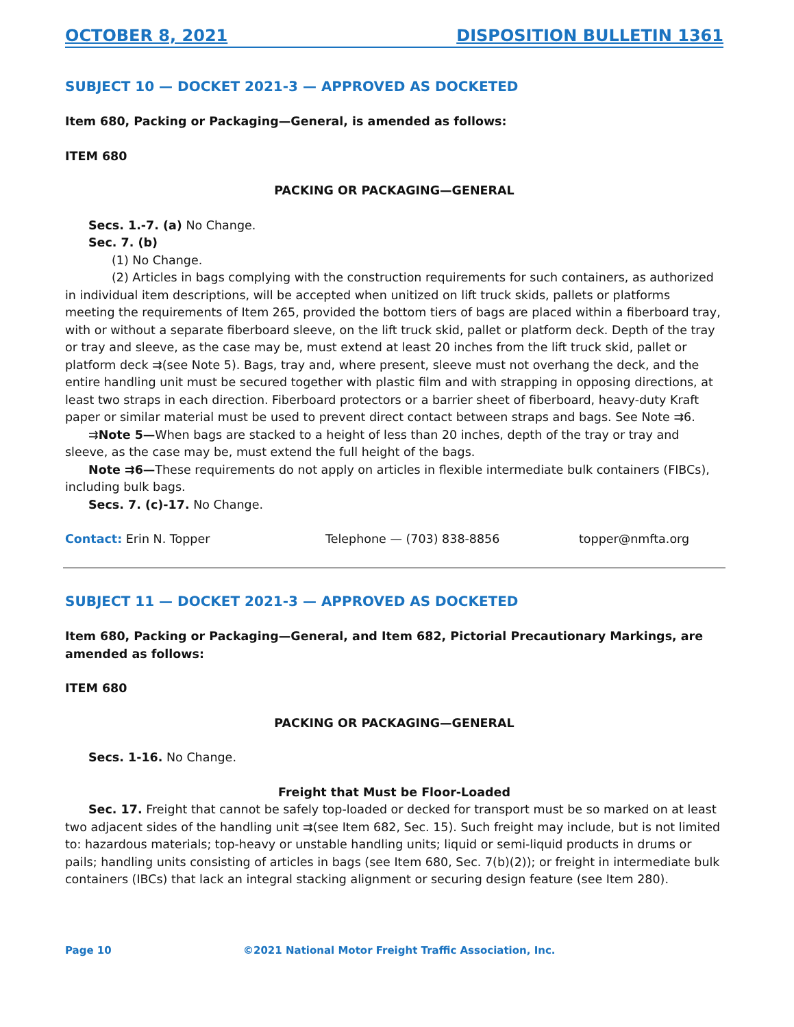OCTOBER 8, 2021 DISPOSITION BULLETIN 1361
SUBJECT 10 — DOCKET 2021-3 — APPROVED AS DOCKETED
Item 680, Packing or Packaging—General, is amended as follows:
ITEM 680
PACKING OR PACKAGING—GENERAL
Secs. 1.-7. (a) No Change.
Sec. 7. (b)
(1) No Change.
(2) Articles in bags complying with the construction requirements for such containers, as authorized in individual item descriptions, will be accepted when unitized on lift truck skids, pallets or platforms meeting the requirements of Item 265, provided the bottom tiers of bags are placed within a fiberboard tray, with or without a separate fiberboard sleeve, on the lift truck skid, pallet or platform deck. Depth of the tray or tray and sleeve, as the case may be, must extend at least 20 inches from the lift truck skid, pallet or platform deck ⇉(see Note 5). Bags, tray and, where present, sleeve must not overhang the deck, and the entire handling unit must be secured together with plastic film and with strapping in opposing directions, at least two straps in each direction. Fiberboard protectors or a barrier sheet of fiberboard, heavy-duty Kraft paper or similar material must be used to prevent direct contact between straps and bags. See Note ⇉6.
⇉Note 5—When bags are stacked to a height of less than 20 inches, depth of the tray or tray and sleeve, as the case may be, must extend the full height of the bags.
Note ⇉6—These requirements do not apply on articles in flexible intermediate bulk containers (FIBCs), including bulk bags.
Secs. 7. (c)-17. No Change.
Contact: Erin N. Topper Telephone — (703) 838-8856 topper@nmfta.org
SUBJECT 11 — DOCKET 2021-3 — APPROVED AS DOCKETED
Item 680, Packing or Packaging—General, and Item 682, Pictorial Precautionary Markings, are amended as follows:
ITEM 680
PACKING OR PACKAGING—GENERAL
Secs. 1-16. No Change.
Freight that Must be Floor-Loaded
Sec. 17. Freight that cannot be safely top-loaded or decked for transport must be so marked on at least two adjacent sides of the handling unit ⇉(see Item 682, Sec. 15). Such freight may include, but is not limited to: hazardous materials; top-heavy or unstable handling units; liquid or semi-liquid products in drums or pails; handling units consisting of articles in bags (see Item 680, Sec. 7(b)(2)); or freight in intermediate bulk containers (IBCs) that lack an integral stacking alignment or securing design feature (see Item 280).
Page 10 ©2021 National Motor Freight Traffic Association, Inc.